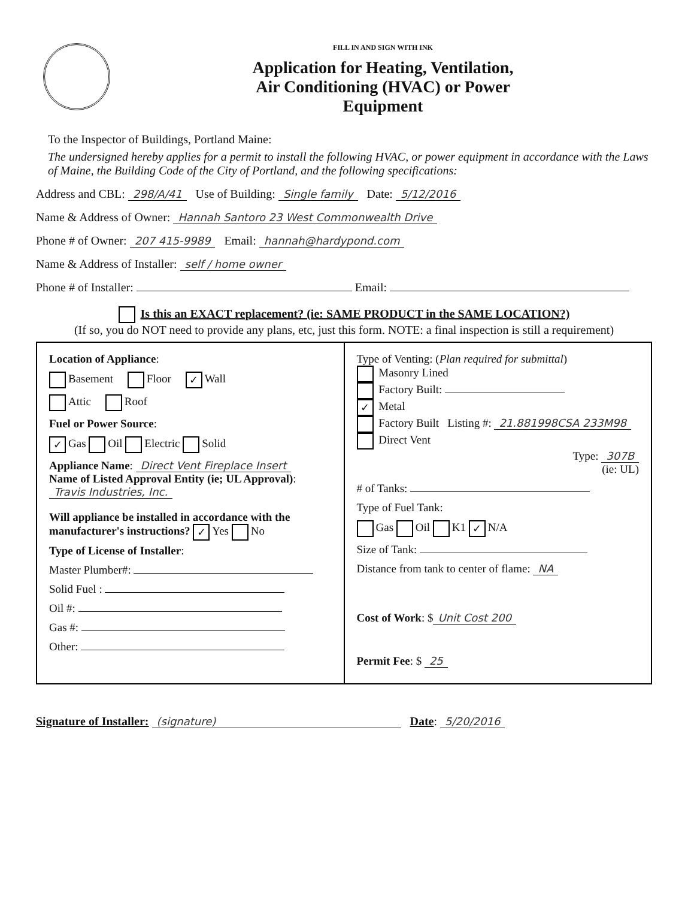FILL IN AND SIGN WITH INK
Application for Heating, Ventilation,
Air Conditioning (HVAC) or Power
Equipment
To the Inspector of Buildings, Portland Maine:
The undersigned hereby applies for a permit to install the following HVAC, or power equipment in accordance with the Laws of Maine, the Building Code of the City of Portland, and the following specifications:
Address and CBL: 298/A/41 Use of Building: Single family Date: 5/12/2016
Name & Address of Owner: Hannah Santoro 23 West Commonwealth Drive
Phone # of Owner: 207 415-9989 Email: hannah@hardypond.com
Name & Address of Installer: self / home owner
Phone # of Installer: Email:
Is this an EXACT replacement? (ie: SAME PRODUCT in the SAME LOCATION?)
(If so, you do NOT need to provide any plans, etc, just this form. NOTE: a final inspection is still a requirement)
Location of Appliance:
Basement Floor ✓ Wall
Attic Roof
Fuel or Power Source:
✓ Gas Oil Electric Solid
Appliance Name: Direct Vent Fireplace Insert
Name of Listed Approval Entity (ie; UL Approval):
Travis Industries, Inc.
Will appliance be installed in accordance with the manufacturer's instructions? ✓ Yes No
Type of License of Installer:
Master Plumber#:
Solid Fuel :
Oil #:
Gas #:
Other:
Type of Venting: (Plan required for submittal)
Masonry Lined
Factory Built:
✓ Metal
Factory Built Listing #: 21.881998CSA 233M98
Direct Vent
Type: 307B
(ie: UL)
# of Tanks:
Type of Fuel Tank:
Gas Oil K1 ✓ N/A
Size of Tank:
Distance from tank to center of flame: NA
Cost of Work: $ Unit Cost 200
Permit Fee: $ 25
Signature of Installer: (signature) Date: 5/20/2016